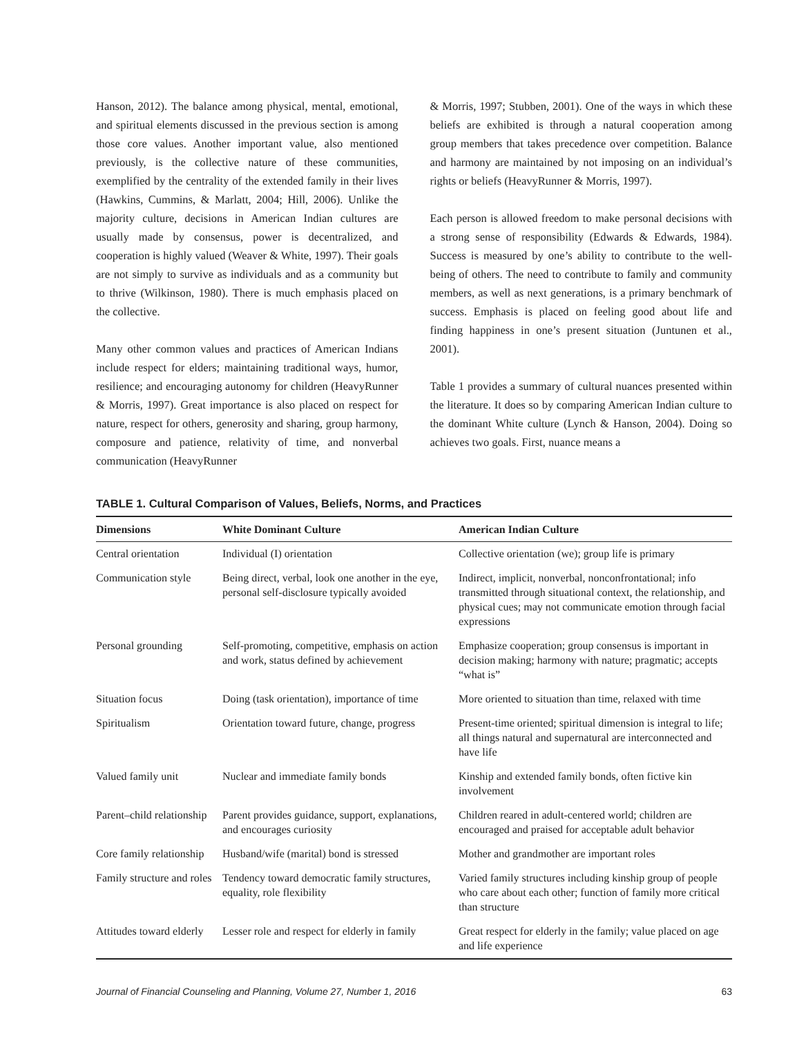Hanson, 2012). The balance among physical, mental, emotional, and spiritual elements discussed in the previous section is among those core values. Another important value, also mentioned previously, is the collective nature of these communities, exemplified by the centrality of the extended family in their lives (Hawkins, Cummins, & Marlatt, 2004; Hill, 2006). Unlike the majority culture, decisions in American Indian cultures are usually made by consensus, power is decentralized, and cooperation is highly valued (Weaver & White, 1997). Their goals are not simply to survive as individuals and as a community but to thrive (Wilkinson, 1980). There is much emphasis placed on the collective.
Many other common values and practices of American Indians include respect for elders; maintaining traditional ways, humor, resilience; and encouraging autonomy for children (HeavyRunner & Morris, 1997). Great importance is also placed on respect for nature, respect for others, generosity and sharing, group harmony, composure and patience, relativity of time, and nonverbal communication (HeavyRunner
& Morris, 1997; Stubben, 2001). One of the ways in which these beliefs are exhibited is through a natural cooperation among group members that takes precedence over competition. Balance and harmony are maintained by not imposing on an individual’s rights or beliefs (HeavyRunner & Morris, 1997).
Each person is allowed freedom to make personal decisions with a strong sense of responsibility (Edwards & Edwards, 1984). Success is measured by one’s ability to contribute to the well-being of others. The need to contribute to family and community members, as well as next generations, is a primary benchmark of success. Emphasis is placed on feeling good about life and finding happiness in one’s present situation (Juntunen et al., 2001).
Table 1 provides a summary of cultural nuances presented within the literature. It does so by comparing American Indian culture to the dominant White culture (Lynch & Hanson, 2004). Doing so achieves two goals. First, nuance means a
TABLE 1. Cultural Comparison of Values, Beliefs, Norms, and Practices
| Dimensions | White Dominant Culture | American Indian Culture |
| --- | --- | --- |
| Central orientation | Individual (I) orientation | Collective orientation (we); group life is primary |
| Communication style | Being direct, verbal, look one another in the eye, personal self-disclosure typically avoided | Indirect, implicit, nonverbal, nonconfrontational; info transmitted through situational context, the relationship, and physical cues; may not communicate emotion through facial expressions |
| Personal grounding | Self-promoting, competitive, emphasis on action and work, status defined by achievement | Emphasize cooperation; group consensus is important in decision making; harmony with nature; pragmatic; accepts “what is” |
| Situation focus | Doing (task orientation), importance of time | More oriented to situation than time, relaxed with time |
| Spiritualism | Orientation toward future, change, progress | Present-time oriented; spiritual dimension is integral to life; all things natural and supernatural are interconnected and have life |
| Valued family unit | Nuclear and immediate family bonds | Kinship and extended family bonds, often fictive kin involvement |
| Parent–child relationship | Parent provides guidance, support, explanations, and encourages curiosity | Children reared in adult-centered world; children are encouraged and praised for acceptable adult behavior |
| Core family relationship | Husband/wife (marital) bond is stressed | Mother and grandmother are important roles |
| Family structure and roles | Tendency toward democratic family structures, equality, role flexibility | Varied family structures including kinship group of people who care about each other; function of family more critical than structure |
| Attitudes toward elderly | Lesser role and respect for elderly in family | Great respect for elderly in the family; value placed on age and life experience |
Journal of Financial Counseling and Planning, Volume 27, Number 1, 2016 63